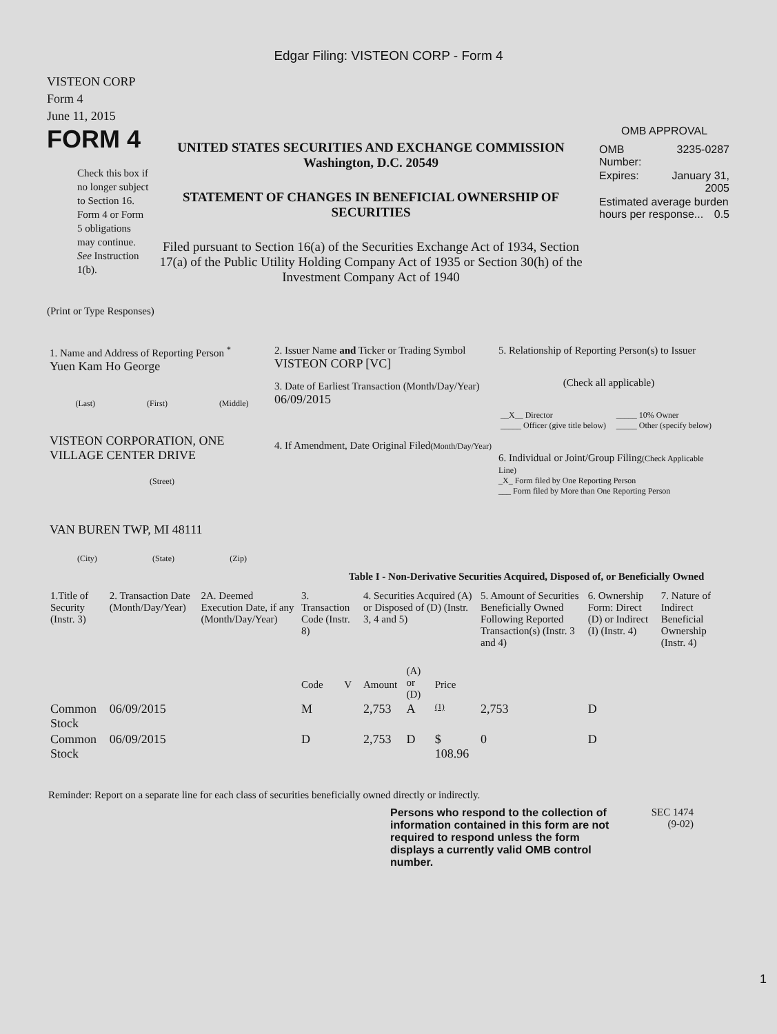Edgar Filing: VISTEON CORP - Form 4
VISTEON CORP
Form 4
June 11, 2015
FORM 4
Check this box if no longer subject to Section 16. Form 4 or Form 5 obligations may continue. See Instruction 1(b).
UNITED STATES SECURITIES AND EXCHANGE COMMISSION
Washington, D.C. 20549
STATEMENT OF CHANGES IN BENEFICIAL OWNERSHIP OF SECURITIES
Filed pursuant to Section 16(a) of the Securities Exchange Act of 1934, Section 17(a) of the Public Utility Holding Company Act of 1935 or Section 30(h) of the Investment Company Act of 1940
OMB APPROVAL
| OMB Number: | 3235-0287 |
| Expires: | January 31, 2005 |
| Estimated average burden hours per response... 0.5 | |
(Print or Type Responses)
1. Name and Address of Reporting Person <sup>*</sup>
Yuen Kam Ho George
(Last) (First) (Middle)
VISTEON CORPORATION, ONE VILLAGE CENTER DRIVE
(Street)
VAN BUREN TWP, MI 48111
(City) (State) (Zip)
2. Issuer Name and Ticker or Trading Symbol
VISTEON CORP [VC]
3. Date of Earliest Transaction (Month/Day/Year)
06/09/2015
4. If Amendment, Date Original Filed(Month/Day/Year)
5. Relationship of Reporting Person(s) to Issuer
(Check all applicable)
| __X__ Director _____ Officer (give title below) | _____ 10% Owner _____ Other (specify below) |
6. Individual or Joint/Group Filing(Check Applicable Line)
_X_ Form filed by One Reporting Person
___ Form filed by More than One Reporting Person
Table I - Non-Derivative Securities Acquired, Disposed of, or Beneficially Owned
| 1.Title of Security (Instr. 3) | 2. Transaction Date (Month/Day/Year) | 2A. Deemed Execution Date, if any (Month/Day/Year) | 3. Transaction Code (Instr. 8) | | 4. Securities Acquired (A) or Disposed of (D) (Instr. 3, 4 and 5) | | | 5. Amount of Securities Beneficially Owned Following Reported Transaction(s) (Instr. 3 and 4) | 6. Ownership Form: Direct (D) or Indirect (I) (Instr. 4) | 7. Nature of Indirect Beneficial Ownership (Instr. 4) |
| --- | --- | --- | --- | --- | --- | --- | --- | --- | --- | --- |
| | | | Code | V | Amount | (A) or (D) | Price | | | |
| Common Stock | 06/09/2015 | | M | | 2,753 | A | (1) | 2,753 | D | |
| Common Stock | 06/09/2015 | | D | | 2,753 | D | $ 108.96 | 0 | D | |
Reminder: Report on a separate line for each class of securities beneficially owned directly or indirectly.
Persons who respond to the collection of information contained in this form are not required to respond unless the form displays a currently valid OMB control number.
SEC 1474
(9-02)
1